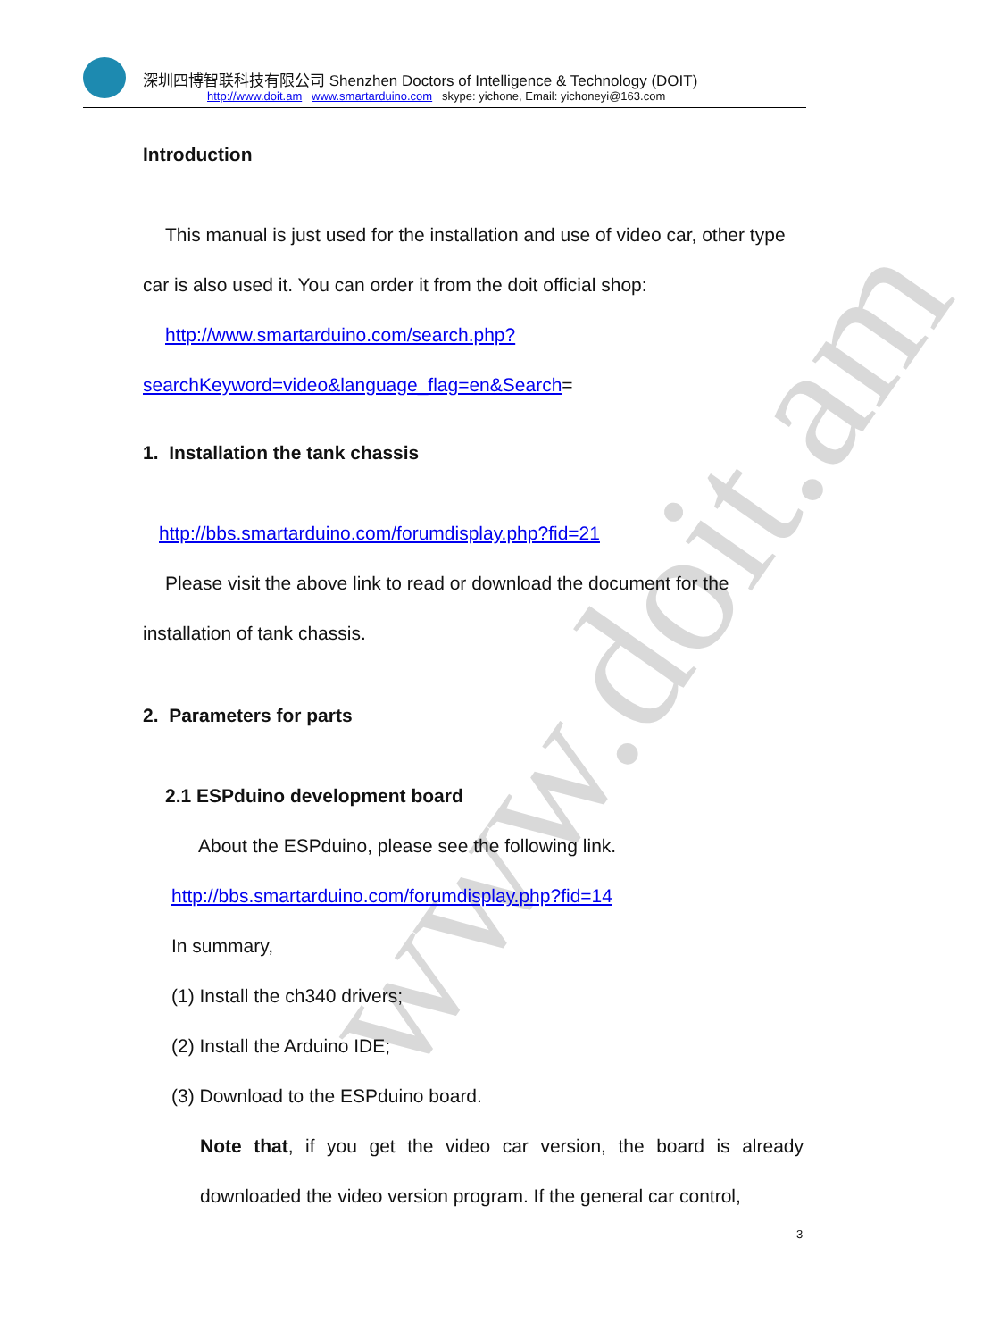www.doit.am
深圳四博智联科技有限公司 Shenzhen Doctors of Intelligence & Technology (DOIT)
http://www.doit.am www.smartarduino.com skype: yichone, Email: yichoneyi@163.com
Introduction
This manual is just used for the installation and use of video car, other type car is also used it. You can order it from the doit official shop:
http://www.smartarduino.com/search.php?searchKeyword=video&language_flag=en&Search=
1. Installation the tank chassis
http://bbs.smartarduino.com/forumdisplay.php?fid=21
Please visit the above link to read or download the document for the installation of tank chassis.
2. Parameters for parts
2.1 ESPduino development board
About the ESPduino, please see the following link.
http://bbs.smartarduino.com/forumdisplay.php?fid=14
In summary,
(1) Install the ch340 drivers;
(2) Install the Arduino IDE;
(3) Download to the ESPduino board.
Note that, if you get the video car version, the board is already downloaded the video version program. If the general car control,
3